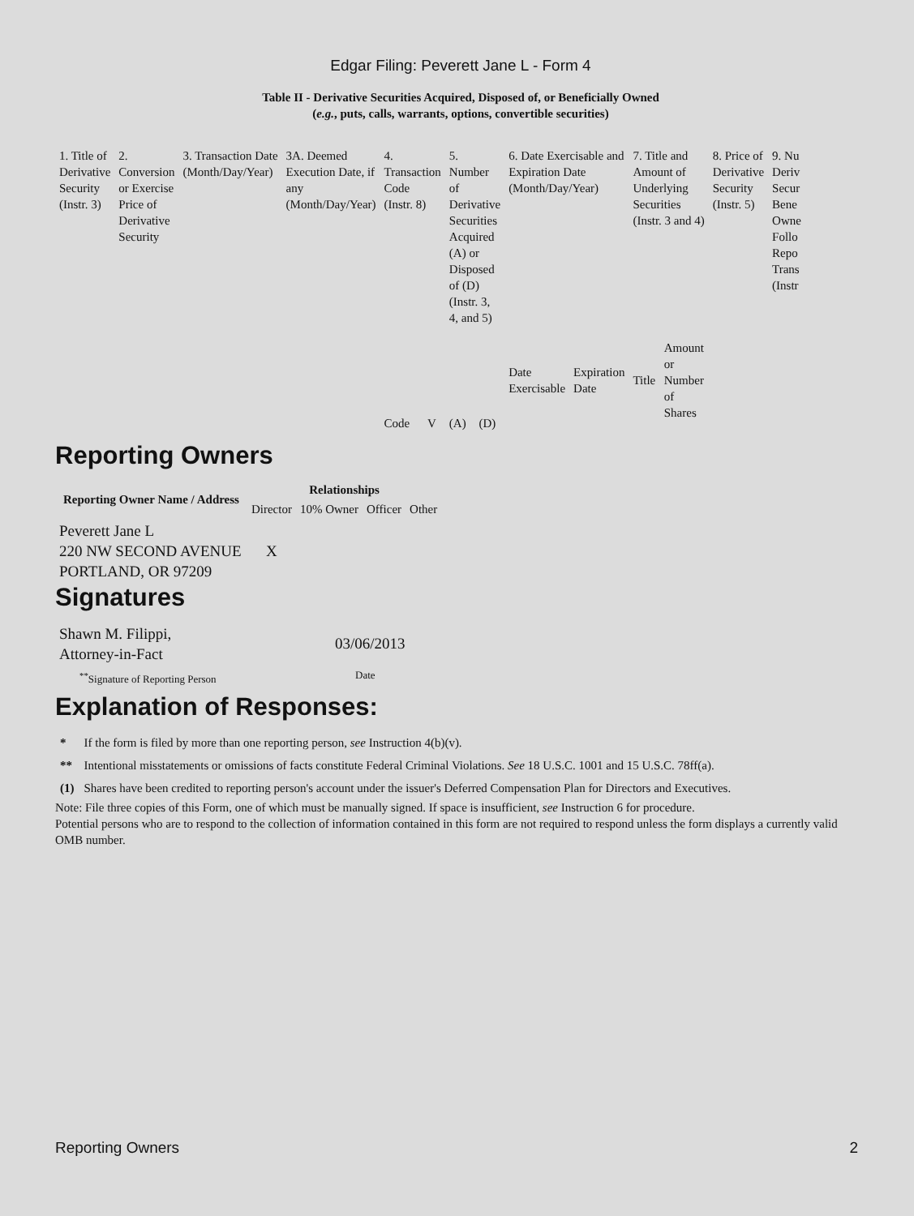Edgar Filing: Peverett Jane L - Form 4
Table II - Derivative Securities Acquired, Disposed of, or Beneficially Owned
(e.g., puts, calls, warrants, options, convertible securities)
| 1. Title of Derivative Security (Instr. 3) | 2. Conversion or Exercise Price of Derivative Security | 3. Transaction Date (Month/Day/Year) | 3A. Deemed Execution Date, if any (Month/Day/Year) | 4. Transaction Code (Instr. 8) | | 5. Number of Derivative Securities Acquired (A) or Disposed of (D) (Instr. 3, 4, and 5) | | 6. Date Exercisable and Expiration Date (Month/Day/Year) | | 7. Title and Amount of Underlying Securities (Instr. 3 and 4) | | 8. Price of Derivative Security (Instr. 5) | 9. Nu Deriv Secur Bene Owne Follo Repo Trans (Instr |
| --- | --- | --- | --- | --- | --- | --- | --- | --- | --- | --- | --- | --- | --- |
| | | | | Code | V | (A) | (D) | Date Exercisable | Expiration Date | Title | Amount or Number of Shares | | |
Reporting Owners
| Reporting Owner Name / Address | Relationships | | | |
| --- | --- | --- | --- | --- |
| | Director | 10% Owner | Officer | Other |
| Peverett Jane L 220 NW SECOND AVENUE PORTLAND, OR 97209 | X | | | |
Signatures
| Shawn M. Filippi, Attorney-in-Fact | 03/06/2013 |
| <sup>**</sup> Signature of Reporting Person | Date |
Explanation of Responses:
| * | If the form is filed by more than one reporting person, see Instruction 4(b)(v). |
| ** | Intentional misstatements or omissions of facts constitute Federal Criminal Violations. See 18 U.S.C. 1001 and 15 U.S.C. 78ff(a). |
| (1) | Shares have been credited to reporting person's account under the issuer's Deferred Compensation Plan for Directors and Executives. |
Note: File three copies of this Form, one of which must be manually signed. If space is insufficient, see Instruction 6 for procedure.
Potential persons who are to respond to the collection of information contained in this form are not required to respond unless the form displays a currently valid OMB number.
Reporting Owners 2